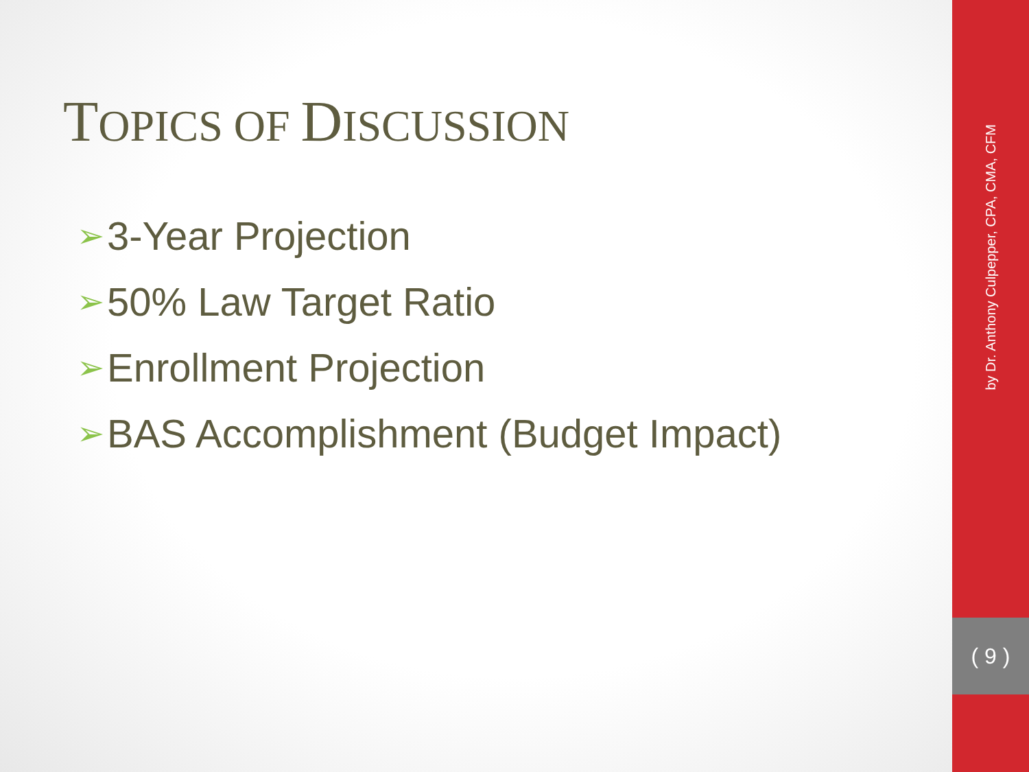TOPICS OF DISCUSSION
➢ 3-Year Projection
➢ 50% Law Target Ratio
➢ Enrollment Projection
➢ BAS Accomplishment (Budget Impact)
by Dr. Anthony Culpepper, CPA, CMA, CFM
( 9 )